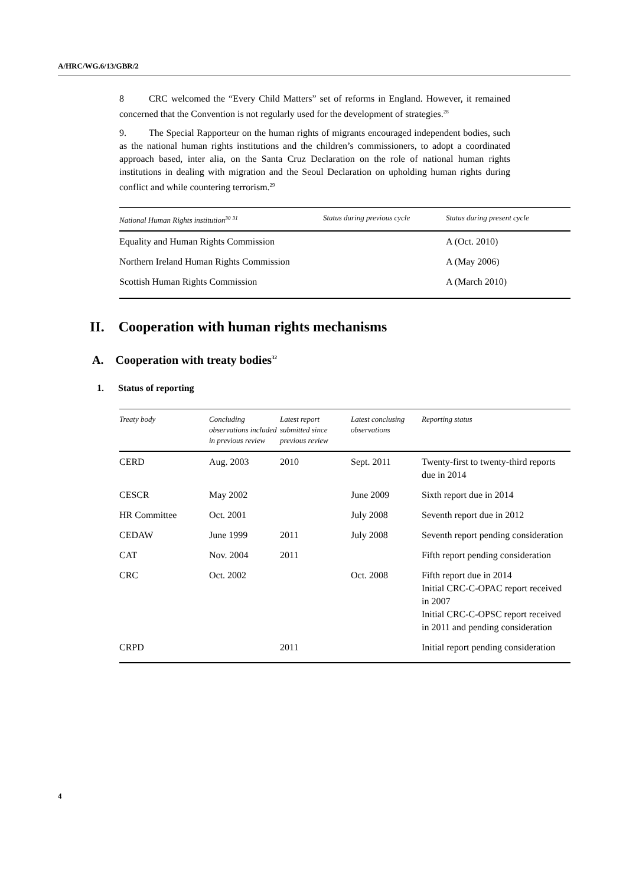A/HRC/WG.6/13/GBR/2
8 CRC welcomed the “Every Child Matters” set of reforms in England. However, it remained concerned that the Convention is not regularly used for the development of strategies.<sup>28</sup>
9. The Special Rapporteur on the human rights of migrants encouraged independent bodies, such as the national human rights institutions and the children’s commissioners, to adopt a coordinated approach based, inter alia, on the Santa Cruz Declaration on the role of national human rights institutions in dealing with migration and the Seoul Declaration on upholding human rights during conflict and while countering terrorism.<sup>29</sup>
| National Human Rights institution<sup>30</sup> <sup>31</sup> | Status during previous cycle | Status during present cycle |
| --- | --- | --- |
| Equality and Human Rights Commission | | A (Oct. 2010) |
| Northern Ireland Human Rights Commission | | A (May 2006) |
| Scottish Human Rights Commission | | A (March 2010) |
II. Cooperation with human rights mechanisms
A. Cooperation with treaty bodies<sup>32</sup>
1. Status of reporting
| Treaty body | Concluding observations included in previous review | Latest report submitted since previous review | Latest conclusing observations | Reporting status |
| --- | --- | --- | --- | --- |
| CERD | Aug. 2003 | 2010 | Sept. 2011 | Twenty-first to twenty-third reports due in 2014 |
| CESCR | May 2002 | | June 2009 | Sixth report due in 2014 |
| HR Committee | Oct. 2001 | | July 2008 | Seventh report due in 2012 |
| CEDAW | June 1999 | 2011 | July 2008 | Seventh report pending consideration |
| CAT | Nov. 2004 | 2011 | | Fifth report pending consideration |
| CRC | Oct. 2002 | | Oct. 2008 | Fifth report due in 2014 Initial CRC-C-OPAC report received in 2007 Initial CRC-C-OPSC report received in 2011 and pending consideration |
| CRPD | | 2011 | | Initial report pending consideration |
4